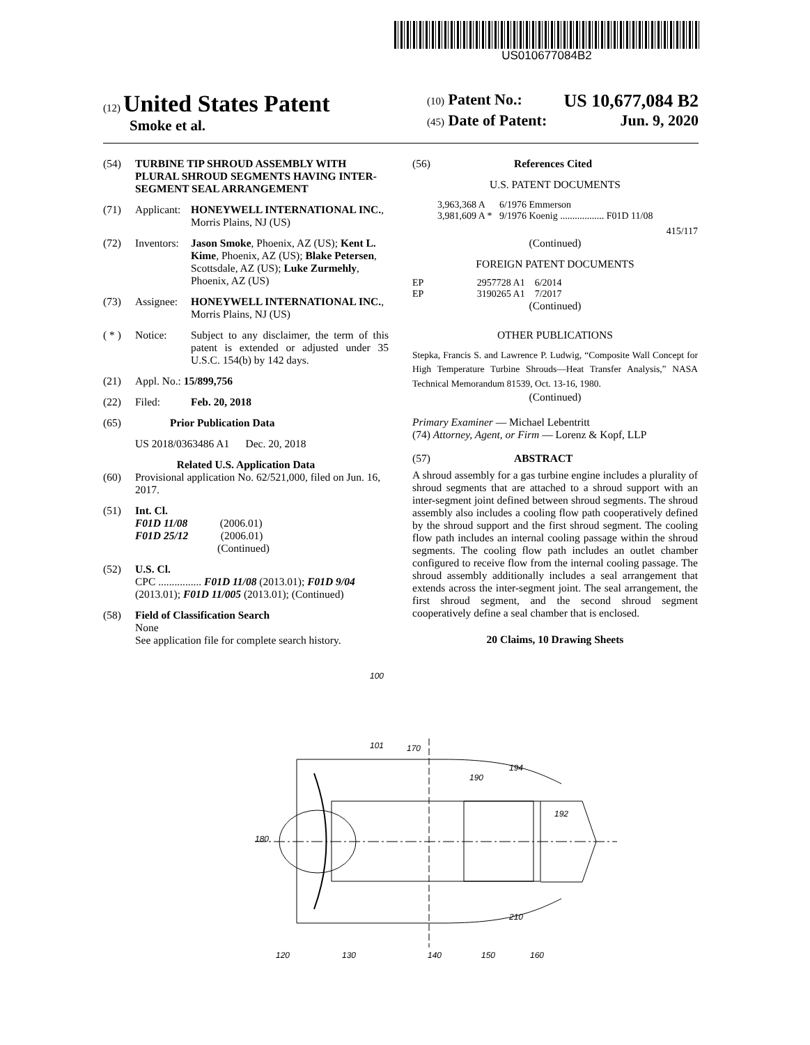US010677084B2
(12) United States Patent
Smoke et al.
(10) Patent No.: US 10,677,084 B2
(45) Date of Patent: Jun. 9, 2020
(54) TURBINE TIP SHROUD ASSEMBLY WITH PLURAL SHROUD SEGMENTS HAVING INTER-SEGMENT SEAL ARRANGEMENT
(71) Applicant: HONEYWELL INTERNATIONAL INC., Morris Plains, NJ (US)
(72) Inventors: Jason Smoke, Phoenix, AZ (US); Kent L. Kime, Phoenix, AZ (US); Blake Petersen, Scottsdale, AZ (US); Luke Zurmehly, Phoenix, AZ (US)
(73) Assignee: HONEYWELL INTERNATIONAL INC., Morris Plains, NJ (US)
( * ) Notice: Subject to any disclaimer, the term of this patent is extended or adjusted under 35 U.S.C. 154(b) by 142 days.
(21) Appl. No.: 15/899,756
(22) Filed: Feb. 20, 2018
(65) Prior Publication Data
US 2018/0363486 A1 Dec. 20, 2018
Related U.S. Application Data
(60) Provisional application No. 62/521,000, filed on Jun. 16, 2017.
(51) Int. Cl.
F01D 11/08 (2006.01)
F01D 25/12 (2006.01)
(Continued)
(52) U.S. Cl.
CPC ................ F01D 11/08 (2013.01); F01D 9/04 (2013.01); F01D 11/005 (2013.01); (Continued)
(58) Field of Classification Search
None
See application file for complete search history.
(56) References Cited
U.S. PATENT DOCUMENTS
3,963,368 A 6/1976 Emmerson
3,981,609 A * 9/1976 Koenig .................. F01D 11/08
415/117
(Continued)
FOREIGN PATENT DOCUMENTS
EP 2957728 A1 6/2014
EP 3190265 A1 7/2017
(Continued)
OTHER PUBLICATIONS
Stepka, Francis S. and Lawrence P. Ludwig, “Composite Wall Concept for High Temperature Turbine Shrouds—Heat Transfer Analysis,” NASA Technical Memorandum 81539, Oct. 13-16, 1980.
(Continued)
Primary Examiner — Michael Lebentritt
(74) Attorney, Agent, or Firm — Lorenz & Kopf, LLP
(57) ABSTRACT
A shroud assembly for a gas turbine engine includes a plurality of shroud segments that are attached to a shroud support with an inter-segment joint defined between shroud segments. The shroud assembly also includes a cooling flow path cooperatively defined by the shroud support and the first shroud segment. The cooling flow path includes an internal cooling passage within the shroud segments. The cooling flow path includes an outlet chamber configured to receive flow from the internal cooling passage. The shroud assembly additionally includes a seal arrangement that extends across the inter-segment joint. The seal arrangement, the first shroud segment, and the second shroud segment cooperatively define a seal chamber that is enclosed.
20 Claims, 10 Drawing Sheets
100
101
170
190
194
192
180
210
120
130
140
150
160